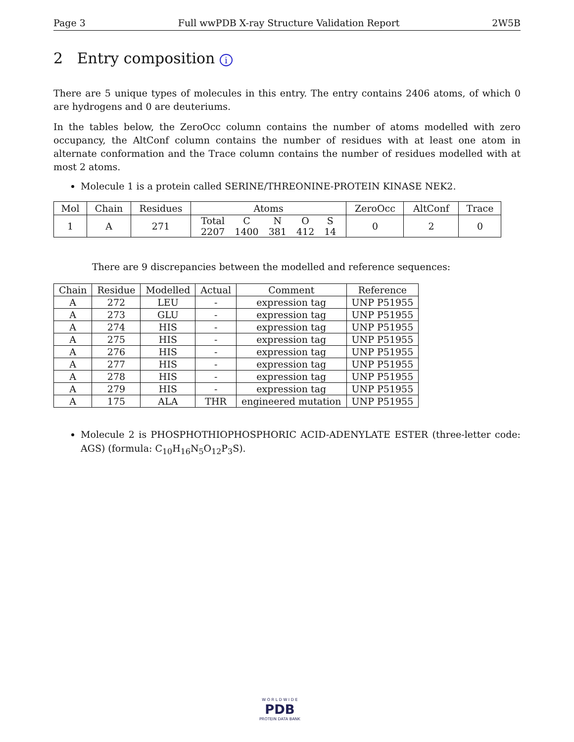Page 3 Full wwPDB X-ray Structure Validation Report 2W5B
2 Entry composition i
There are 5 unique types of molecules in this entry. The entry contains 2406 atoms, of which 0 are hydrogens and 0 are deuteriums.
In the tables below, the ZeroOcc column contains the number of atoms modelled with zero occupancy, the AltConf column contains the number of residues with at least one atom in alternate conformation and the Trace column contains the number of residues modelled with at most 2 atoms.
Molecule 1 is a protein called SERINE/THREONINE-PROTEIN KINASE NEK2.
| Mol | Chain | Residues | Atoms | ZeroOcc | AltConf | Trace |
| --- | --- | --- | --- | --- | --- | --- |
| 1 | A | 271 | / Total / C / N / O / S / / 2207 / 1400 / 381 / 412 / 14 / | 0 | 2 | 0 |
There are 9 discrepancies between the modelled and reference sequences:
| Chain | Residue | Modelled | Actual | Comment | Reference |
| --- | --- | --- | --- | --- | --- |
| A | 272 | LEU | - | expression tag | UNP P51955 |
| A | 273 | GLU | - | expression tag | UNP P51955 |
| A | 274 | HIS | - | expression tag | UNP P51955 |
| A | 275 | HIS | - | expression tag | UNP P51955 |
| A | 276 | HIS | - | expression tag | UNP P51955 |
| A | 277 | HIS | - | expression tag | UNP P51955 |
| A | 278 | HIS | - | expression tag | UNP P51955 |
| A | 279 | HIS | - | expression tag | UNP P51955 |
| A | 175 | ALA | THR | engineered mutation | UNP P51955 |
Molecule 2 is PHOSPHOTHIOPHOSPHORIC ACID-ADENYLATE ESTER (three-letter code: AGS) (formula: C<sub>10</sub>H<sub>16</sub>N<sub>5</sub>O<sub>12</sub>P<sub>3</sub>S).
W O R L D W I D E
PDB
PROTEIN DATA BANK